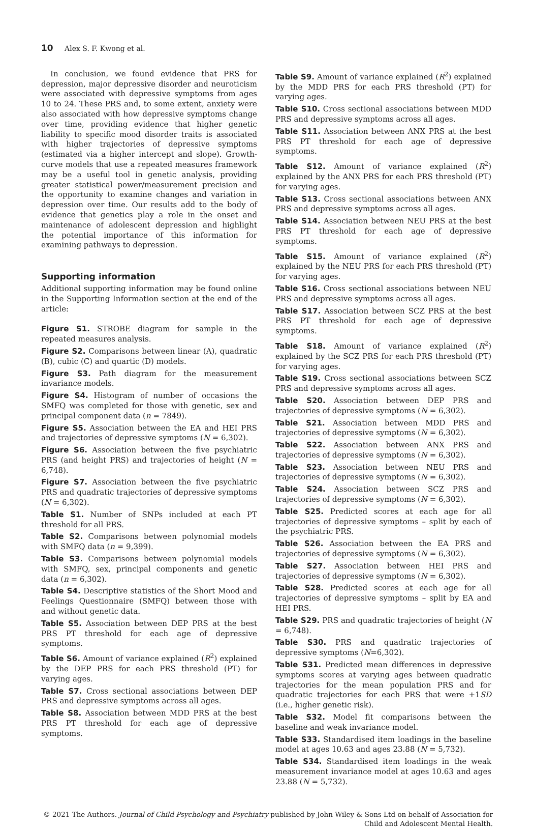10 Alex S. F. Kwong et al.
In conclusion, we found evidence that PRS for depression, major depressive disorder and neuroticism were associated with depressive symptoms from ages 10 to 24. These PRS and, to some extent, anxiety were also associated with how depressive symptoms change over time, providing evidence that higher genetic liability to specific mood disorder traits is associated with higher trajectories of depressive symptoms (estimated via a higher intercept and slope). Growth-curve models that use a repeated measures framework may be a useful tool in genetic analysis, providing greater statistical power/measurement precision and the opportunity to examine changes and variation in depression over time. Our results add to the body of evidence that genetics play a role in the onset and maintenance of adolescent depression and highlight the potential importance of this information for examining pathways to depression.
Supporting information
Additional supporting information may be found online in the Supporting Information section at the end of the article:
Figure S1. STROBE diagram for sample in the repeated measures analysis.
Figure S2. Comparisons between linear (A), quadratic (B), cubic (C) and quartic (D) models.
Figure S3. Path diagram for the measurement invariance models.
Figure S4. Histogram of number of occasions the SMFQ was completed for those with genetic, sex and principal component data (n = 7849).
Figure S5. Association between the EA and HEI PRS and trajectories of depressive symptoms (N = 6,302).
Figure S6. Association between the five psychiatric PRS (and height PRS) and trajectories of height (N = 6,748).
Figure S7. Association between the five psychiatric PRS and quadratic trajectories of depressive symptoms (N = 6,302).
Table S1. Number of SNPs included at each PT threshold for all PRS.
Table S2. Comparisons between polynomial models with SMFQ data (n = 9,399).
Table S3. Comparisons between polynomial models with SMFQ, sex, principal components and genetic data (n = 6,302).
Table S4. Descriptive statistics of the Short Mood and Feelings Questionnaire (SMFQ) between those with and without genetic data.
Table S5. Association between DEP PRS at the best PRS PT threshold for each age of depressive symptoms.
Table S6. Amount of variance explained (R<sup>2</sup>) explained by the DEP PRS for each PRS threshold (PT) for varying ages.
Table S7. Cross sectional associations between DEP PRS and depressive symptoms across all ages.
Table S8. Association between MDD PRS at the best PRS PT threshold for each age of depressive symptoms.
Table S9. Amount of variance explained (R<sup>2</sup>) explained by the MDD PRS for each PRS threshold (PT) for varying ages.
Table S10. Cross sectional associations between MDD PRS and depressive symptoms across all ages.
Table S11. Association between ANX PRS at the best PRS PT threshold for each age of depressive symptoms.
Table S12. Amount of variance explained (R<sup>2</sup>) explained by the ANX PRS for each PRS threshold (PT) for varying ages.
Table S13. Cross sectional associations between ANX PRS and depressive symptoms across all ages.
Table S14. Association between NEU PRS at the best PRS PT threshold for each age of depressive symptoms.
Table S15. Amount of variance explained (R<sup>2</sup>) explained by the NEU PRS for each PRS threshold (PT) for varying ages.
Table S16. Cross sectional associations between NEU PRS and depressive symptoms across all ages.
Table S17. Association between SCZ PRS at the best PRS PT threshold for each age of depressive symptoms.
Table S18. Amount of variance explained (R<sup>2</sup>) explained by the SCZ PRS for each PRS threshold (PT) for varying ages.
Table S19. Cross sectional associations between SCZ PRS and depressive symptoms across all ages.
Table S20. Association between DEP PRS and trajectories of depressive symptoms (N = 6,302).
Table S21. Association between MDD PRS and trajectories of depressive symptoms (N = 6,302).
Table S22. Association between ANX PRS and trajectories of depressive symptoms (N = 6,302).
Table S23. Association between NEU PRS and trajectories of depressive symptoms (N = 6,302).
Table S24. Association between SCZ PRS and trajectories of depressive symptoms (N = 6,302).
Table S25. Predicted scores at each age for all trajectories of depressive symptoms – split by each of the psychiatric PRS.
Table S26. Association between the EA PRS and trajectories of depressive symptoms (N = 6,302).
Table S27. Association between HEI PRS and trajectories of depressive symptoms (N = 6,302).
Table S28. Predicted scores at each age for all trajectories of depressive symptoms – split by EA and HEI PRS.
Table S29. PRS and quadratic trajectories of height (N = 6,748).
Table S30. PRS and quadratic trajectories of depressive symptoms (N=6,302).
Table S31. Predicted mean differences in depressive symptoms scores at varying ages between quadratic trajectories for the mean population PRS and for quadratic trajectories for each PRS that were +1SD (i.e., higher genetic risk).
Table S32. Model fit comparisons between the baseline and weak invariance model.
Table S33. Standardised item loadings in the baseline model at ages 10.63 and ages 23.88 (N = 5,732).
Table S34. Standardised item loadings in the weak measurement invariance model at ages 10.63 and ages 23.88 (N = 5,732).
© 2021 The Authors. Journal of Child Psychology and Psychiatry published by John Wiley & Sons Ltd on behalf of Association for
Child and Adolescent Mental Health.